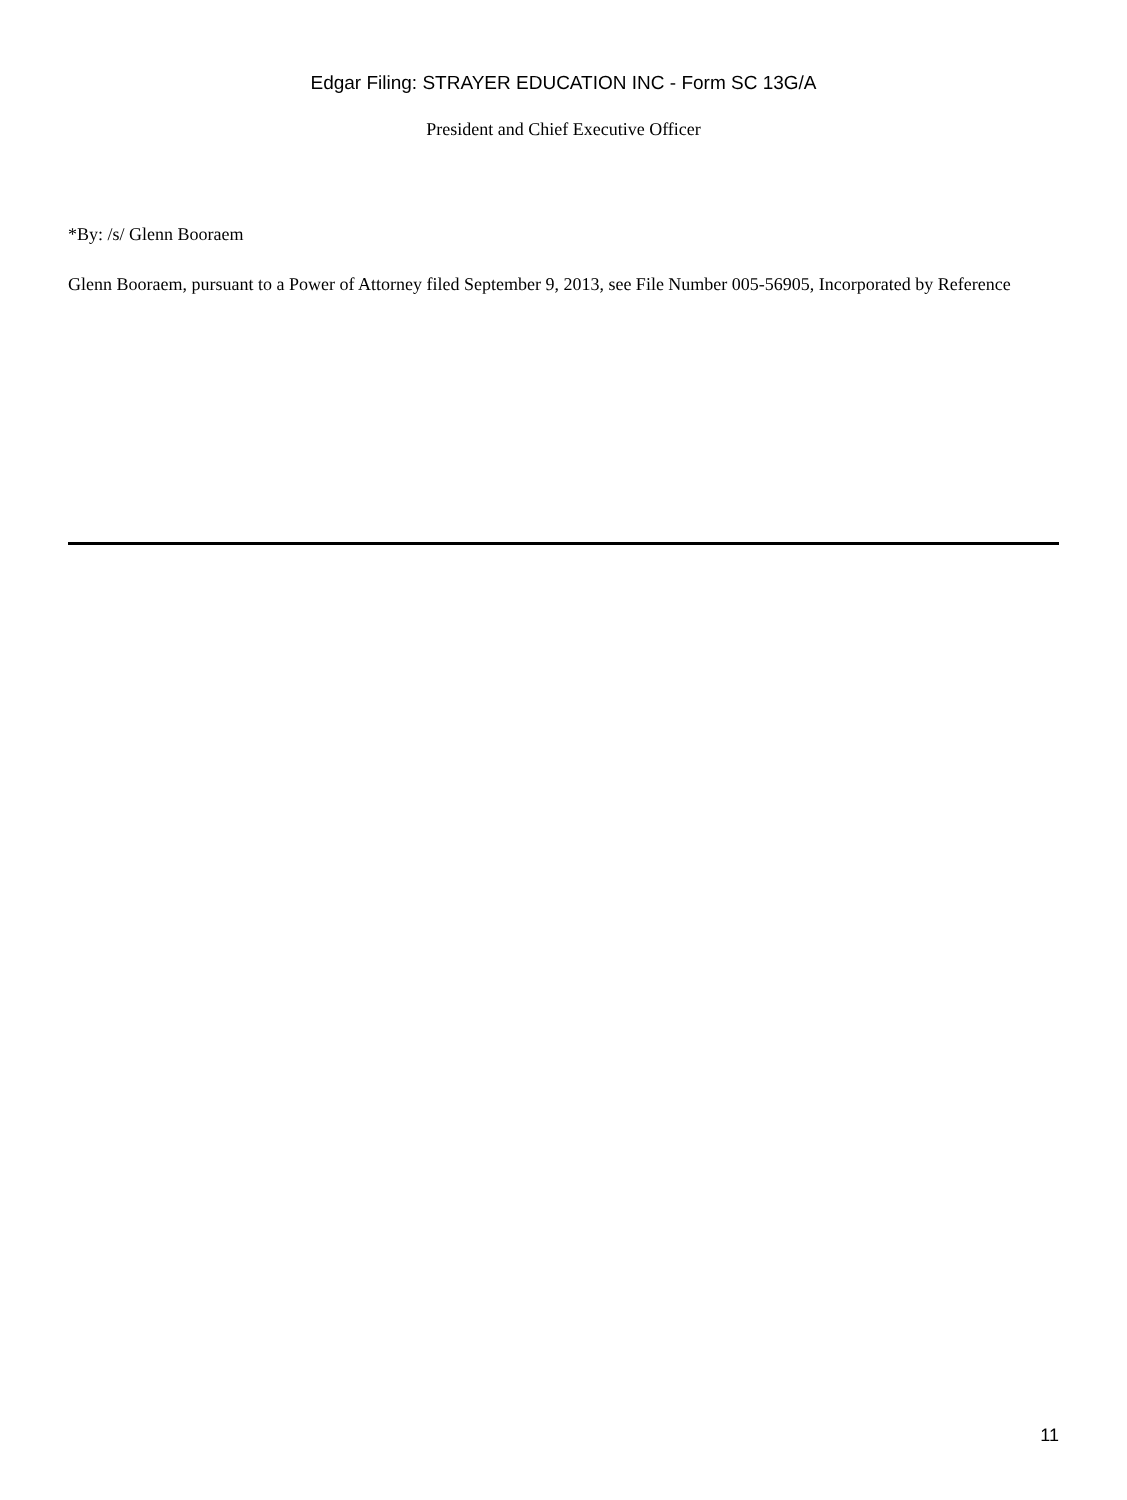Edgar Filing: STRAYER EDUCATION INC - Form SC 13G/A
President and Chief Executive Officer
*By: /s/ Glenn Booraem
Glenn Booraem, pursuant to a Power of Attorney filed September 9, 2013, see File Number 005-56905, Incorporated by Reference
11